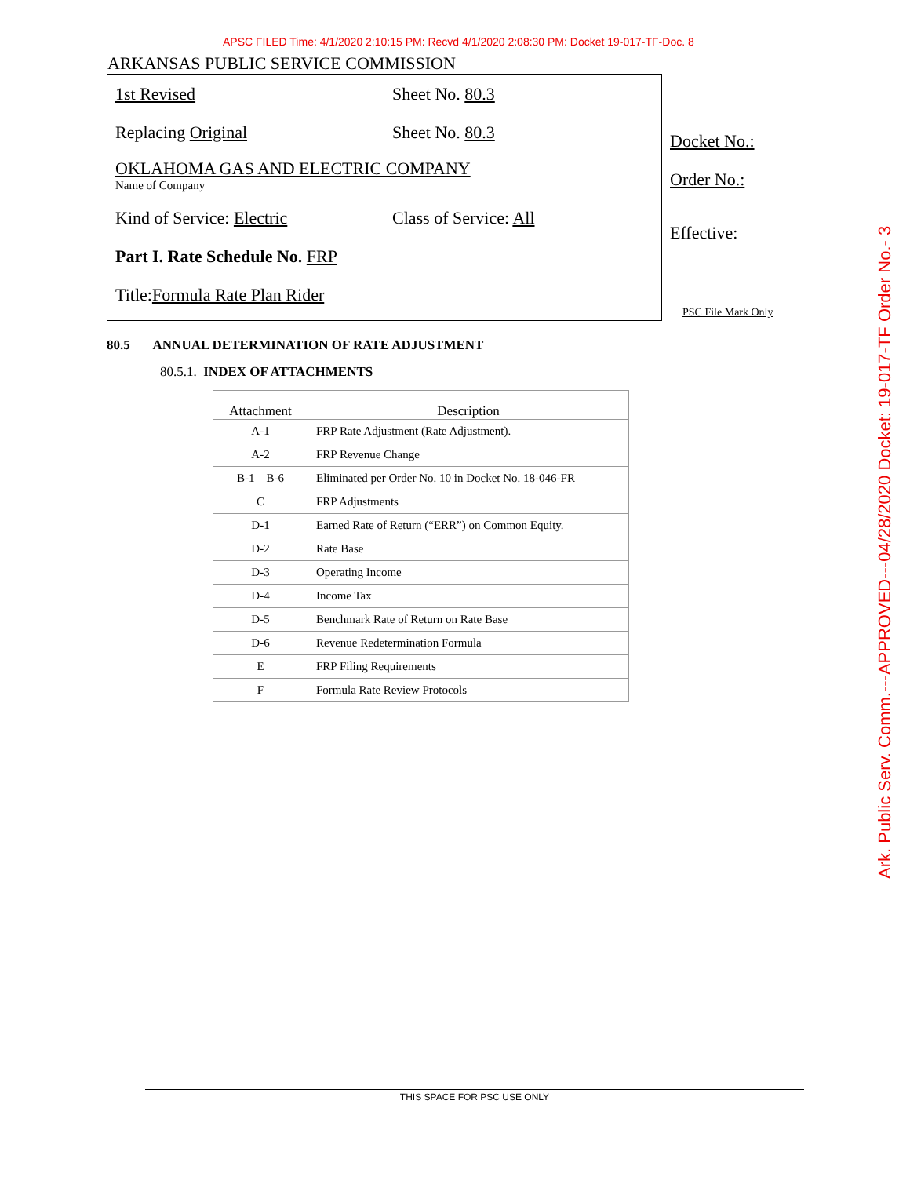APSC FILED Time: 4/1/2020 2:10:15 PM: Recvd 4/1/2020 2:08:30 PM: Docket 19-017-TF-Doc. 8
ARKANSAS PUBLIC SERVICE COMMISSION
1st Revised Sheet No. 80.3
Replacing Original Sheet No. 80.3
OKLAHOMA GAS AND ELECTRIC COMPANY
Name of Company
Kind of Service: Electric Class of Service: All
Part I. Rate Schedule No. FRP
Title: Formula Rate Plan Rider
Docket No.:
Order No.:
Effective:
PSC File Mark Only
80.5 ANNUAL DETERMINATION OF RATE ADJUSTMENT
80.5.1. INDEX OF ATTACHMENTS
| Attachment | Description |
| --- | --- |
| A-1 | FRP Rate Adjustment (Rate Adjustment). |
| A-2 | FRP Revenue Change |
| B-1 – B-6 | Eliminated per Order No. 10 in Docket No. 18-046-FR |
| C | FRP Adjustments |
| D-1 | Earned Rate of Return (“ERR”) on Common Equity. |
| D-2 | Rate Base |
| D-3 | Operating Income |
| D-4 | Income Tax |
| D-5 | Benchmark Rate of Return on Rate Base |
| D-6 | Revenue Redetermination Formula |
| E | FRP Filing Requirements |
| F | Formula Rate Review Protocols |
THIS SPACE FOR PSC USE ONLY
Ark. Public Serv. Comm.---APPROVED---04/28/2020 Docket: 19-017-TF Order No.- 3